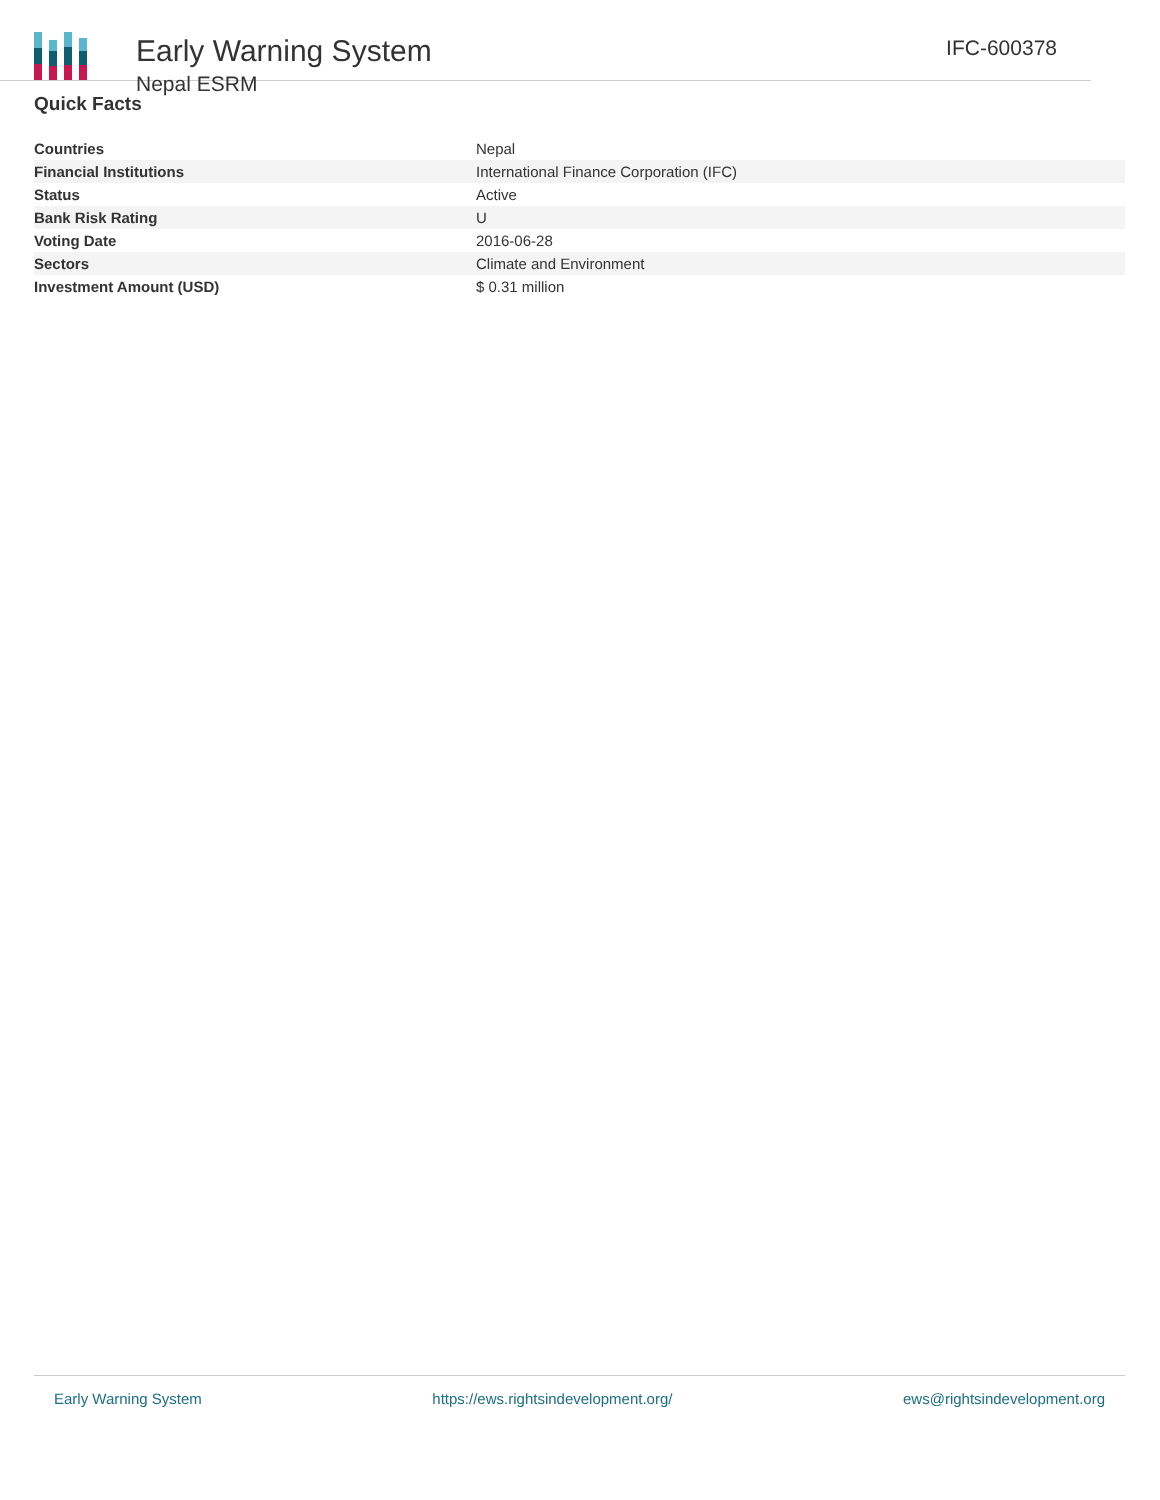Early Warning System
Nepal ESRM
IFC-600378
Quick Facts
| Countries | Nepal |
| Financial Institutions | International Finance Corporation (IFC) |
| Status | Active |
| Bank Risk Rating | U |
| Voting Date | 2016-06-28 |
| Sectors | Climate and Environment |
| Investment Amount (USD) | $ 0.31 million |
Early Warning System https://ews.rightsindevelopment.org/ ews@rightsindevelopment.org